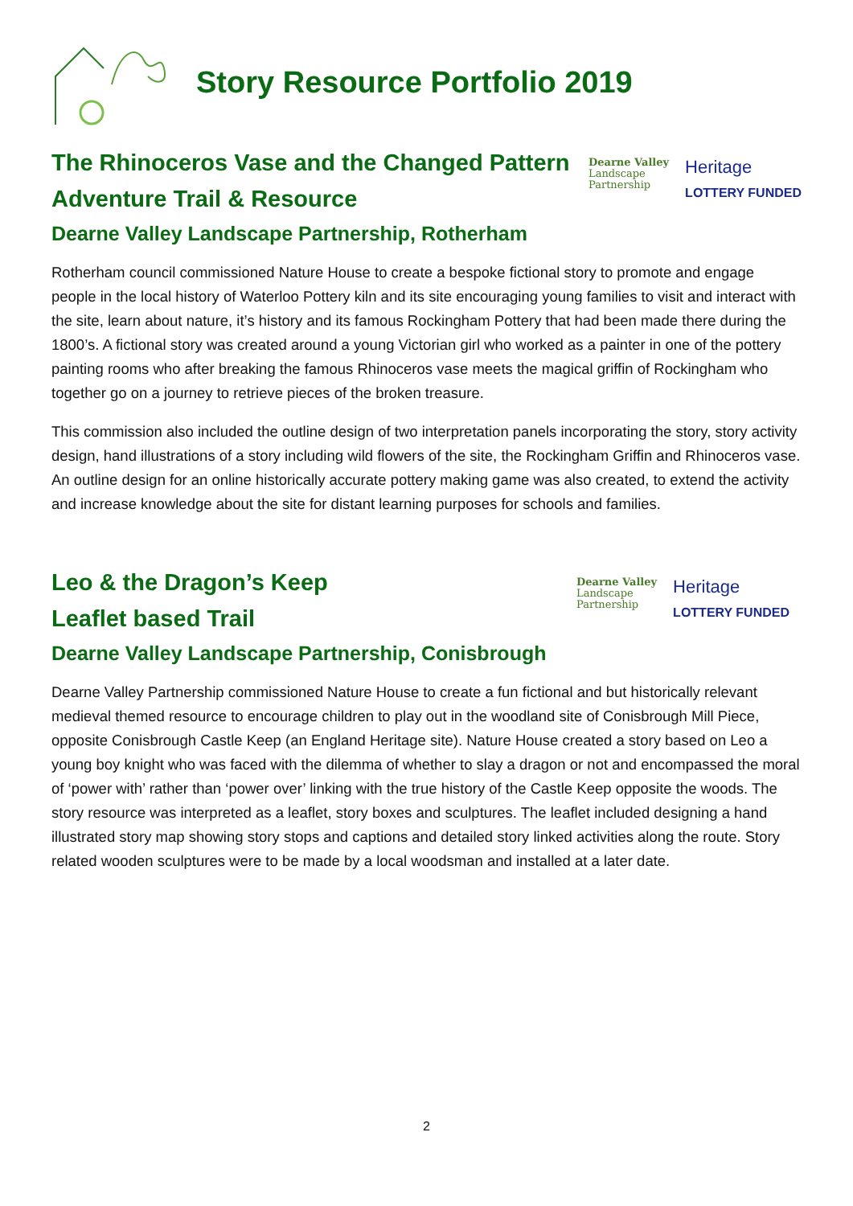Story Resource Portfolio 2019
The Rhinoceros Vase and the Changed Pattern
Adventure Trail & Resource
Dearne Valley Landscape Partnership, Rotherham
Dearne Valley
Landscape
Partnership
Heritage
LOTTERY FUNDED
Rotherham council commissioned Nature House to create a bespoke fictional story to promote and engage people in the local history of Waterloo Pottery kiln and its site encouraging young families to visit and interact with the site, learn about nature, it’s history and its famous Rockingham Pottery that had been made there during the 1800’s. A fictional story was created around a young Victorian girl who worked as a painter in one of the pottery painting rooms who after breaking the famous Rhinoceros vase meets the magical griffin of Rockingham who together go on a journey to retrieve pieces of the broken treasure.
This commission also included the outline design of two interpretation panels incorporating the story, story activity design, hand illustrations of a story including wild flowers of the site, the Rockingham Griffin and Rhinoceros vase. An outline design for an online historically accurate pottery making game was also created, to extend the activity and increase knowledge about the site for distant learning purposes for schools and families.
Leo & the Dragon’s Keep
Leaflet based Trail
Dearne Valley Landscape Partnership, Conisbrough
Dearne Valley
Landscape
Partnership
Heritage
LOTTERY FUNDED
Dearne Valley Partnership commissioned Nature House to create a fun fictional and but historically relevant medieval themed resource to encourage children to play out in the woodland site of Conisbrough Mill Piece, opposite Conisbrough Castle Keep (an England Heritage site). Nature House created a story based on Leo a young boy knight who was faced with the dilemma of whether to slay a dragon or not and encompassed the moral of ‘power with’ rather than ‘power over’ linking with the true history of the Castle Keep opposite the woods. The story resource was interpreted as a leaflet, story boxes and sculptures. The leaflet included designing a hand illustrated story map showing story stops and captions and detailed story linked activities along the route. Story related wooden sculptures were to be made by a local woodsman and installed at a later date.
2